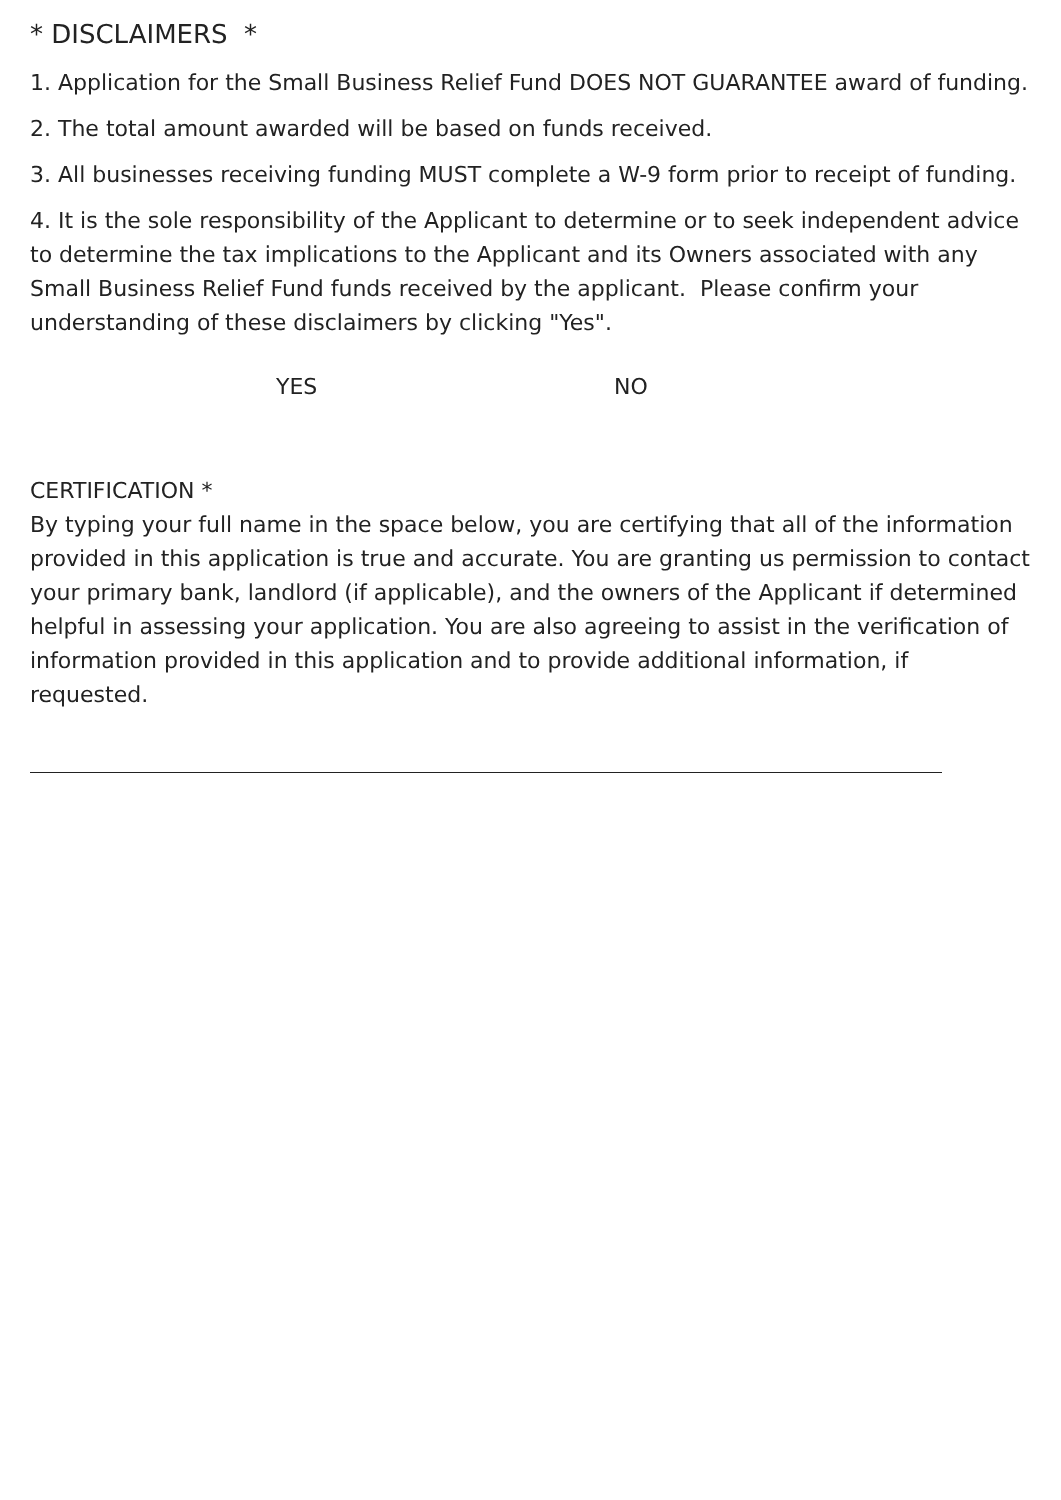* DISCLAIMERS *
1. Application for the Small Business Relief Fund DOES NOT GUARANTEE award of funding.
2. The total amount awarded will be based on funds received.
3. All businesses receiving funding MUST complete a W-9 form prior to receipt of funding.
4. It is the sole responsibility of the Applicant to determine or to seek independent advice to determine the tax implications to the Applicant and its Owners associated with any Small Business Relief Fund funds received by the applicant. Please confirm your understanding of these disclaimers by clicking "Yes".
YES NO
CERTIFICATION *
By typing your full name in the space below, you are certifying that all of the information provided in this application is true and accurate. You are granting us permission to contact your primary bank, landlord (if applicable), and the owners of the Applicant if determined helpful in assessing your application. You are also agreeing to assist in the verification of information provided in this application and to provide additional information, if requested.